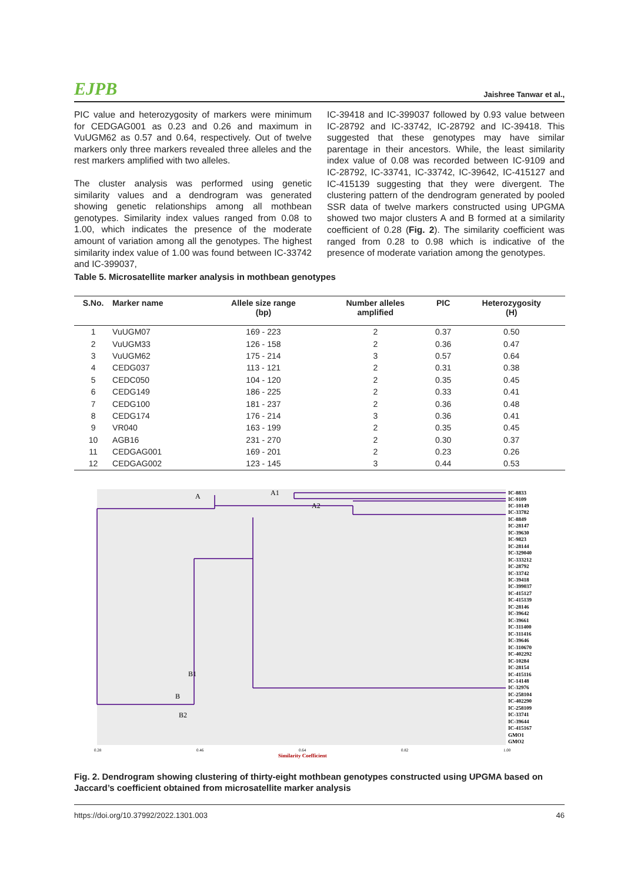EJPB Jaishree Tanwar et al.,
PIC value and heterozygosity of markers were minimum for CEDGAG001 as 0.23 and 0.26 and maximum in VuUGM62 as 0.57 and 0.64, respectively. Out of twelve markers only three markers revealed three alleles and the rest markers amplified with two alleles.
The cluster analysis was performed using genetic similarity values and a dendrogram was generated showing genetic relationships among all mothbean genotypes. Similarity index values ranged from 0.08 to 1.00, which indicates the presence of the moderate amount of variation among all the genotypes. The highest similarity index value of 1.00 was found between IC-33742 and IC-399037,
IC-39418 and IC-399037 followed by 0.93 value between IC-28792 and IC-33742, IC-28792 and IC-39418. This suggested that these genotypes may have similar parentage in their ancestors. While, the least similarity index value of 0.08 was recorded between IC-9109 and IC-28792, IC-33741, IC-33742, IC-39642, IC-415127 and IC-415139 suggesting that they were divergent. The clustering pattern of the dendrogram generated by pooled SSR data of twelve markers constructed using UPGMA showed two major clusters A and B formed at a similarity coefficient of 0.28 (Fig. 2). The similarity coefficient was ranged from 0.28 to 0.98 which is indicative of the presence of moderate variation among the genotypes.
Table 5. Microsatellite marker analysis in mothbean genotypes
| S.No. | Marker name | Allele size range (bp) | Number alleles amplified | PIC | Heterozygosity (H) |
| --- | --- | --- | --- | --- | --- |
| 1 | VuUGM07 | 169 - 223 | 2 | 0.37 | 0.50 |
| 2 | VuUGM33 | 126 - 158 | 2 | 0.36 | 0.47 |
| 3 | VuUGM62 | 175 - 214 | 3 | 0.57 | 0.64 |
| 4 | CEDG037 | 113 - 121 | 2 | 0.31 | 0.38 |
| 5 | CEDC050 | 104 - 120 | 2 | 0.35 | 0.45 |
| 6 | CEDG149 | 186 - 225 | 2 | 0.33 | 0.41 |
| 7 | CEDG100 | 181 - 237 | 2 | 0.36 | 0.48 |
| 8 | CEDG174 | 176 - 214 | 3 | 0.36 | 0.41 |
| 9 | VR040 | 163 - 199 | 2 | 0.35 | 0.45 |
| 10 | AGB16 | 231 - 270 | 2 | 0.30 | 0.37 |
| 11 | CEDGAG001 | 169 - 201 | 2 | 0.23 | 0.26 |
| 12 | CEDGAG002 | 123 - 145 | 3 | 0.44 | 0.53 |
A
A1
A2
B1
B
B2
IC-8833
IC-9109
IC-10149
IC-33782
IC-8849
IC-28147
IC-39630
IC-9823
IC-28144
IC-329040
IC-333212
IC-28792
IC-33742
IC-39418
IC-399037
IC-415127
IC-415139
IC-28146
IC-39642
IC-39661
IC-311400
IC-311416
IC-39646
IC-310670
IC-402292
IC-10284
IC-28154
IC-415116
IC-14148
IC-32976
IC-258104
IC-402290
IC-258109
IC-33741
IC-39644
IC-415167
GMO1
GMO2
0.28
0.46
0.64
0.82
1.00
Similarity Coefficient
Fig. 2. Dendrogram showing clustering of thirty-eight mothbean genotypes constructed using UPGMA based on Jaccard’s coefficient obtained from microsatellite marker analysis
https://doi.org/10.37992/2022.1301.003 46